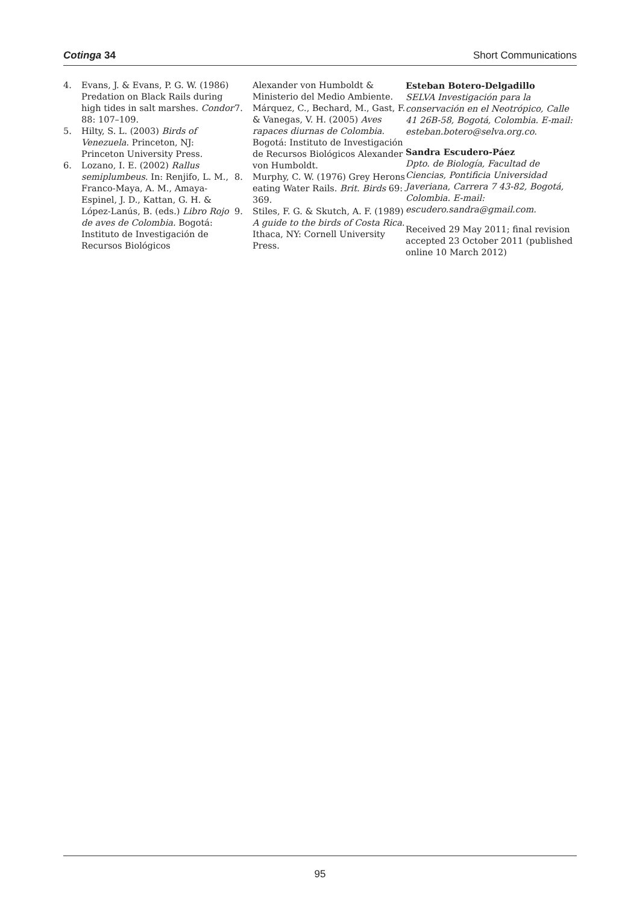Cotinga 34 Short Communications
4. Evans, J. & Evans, P. G. W. (1986) Predation on Black Rails during high tides in salt marshes. Condor 88: 107–109.
5. Hilty, S. L. (2003) Birds of Venezuela. Princeton, NJ: Princeton University Press.
6. Lozano, I. E. (2002) Rallus semiplumbeus. In: Renjifo, L. M., Franco-Maya, A. M., Amaya-Espinel, J. D., Kattan, G. H. & López-Lanús, B. (eds.) Libro Rojo de aves de Colombia. Bogotá: Instituto de Investigación de Recursos Biológicos
Alexander von Humboldt & Ministerio del Medio Ambiente.
7. Márquez, C., Bechard, M., Gast, F. & Vanegas, V. H. (2005) Aves rapaces diurnas de Colombia. Bogotá: Instituto de Investigación de Recursos Biológicos Alexander von Humboldt.
8. Murphy, C. W. (1976) Grey Herons eating Water Rails. Brit. Birds 69: 369.
9. Stiles, F. G. & Skutch, A. F. (1989) A guide to the birds of Costa Rica. Ithaca, NY: Cornell University Press.
Esteban Botero-Delgadillo
SELVA Investigación para la conservación en el Neotrópico, Calle 41 26B-58, Bogotá, Colombia. E-mail: esteban.botero@selva.org.co.
Sandra Escudero-Páez
Dpto. de Biología, Facultad de Ciencias, Pontificia Universidad Javeriana, Carrera 7 43-82, Bogotá, Colombia. E-mail: escudero.sandra@gmail.com.
Received 29 May 2011; final revision accepted 23 October 2011 (published online 10 March 2012)
95